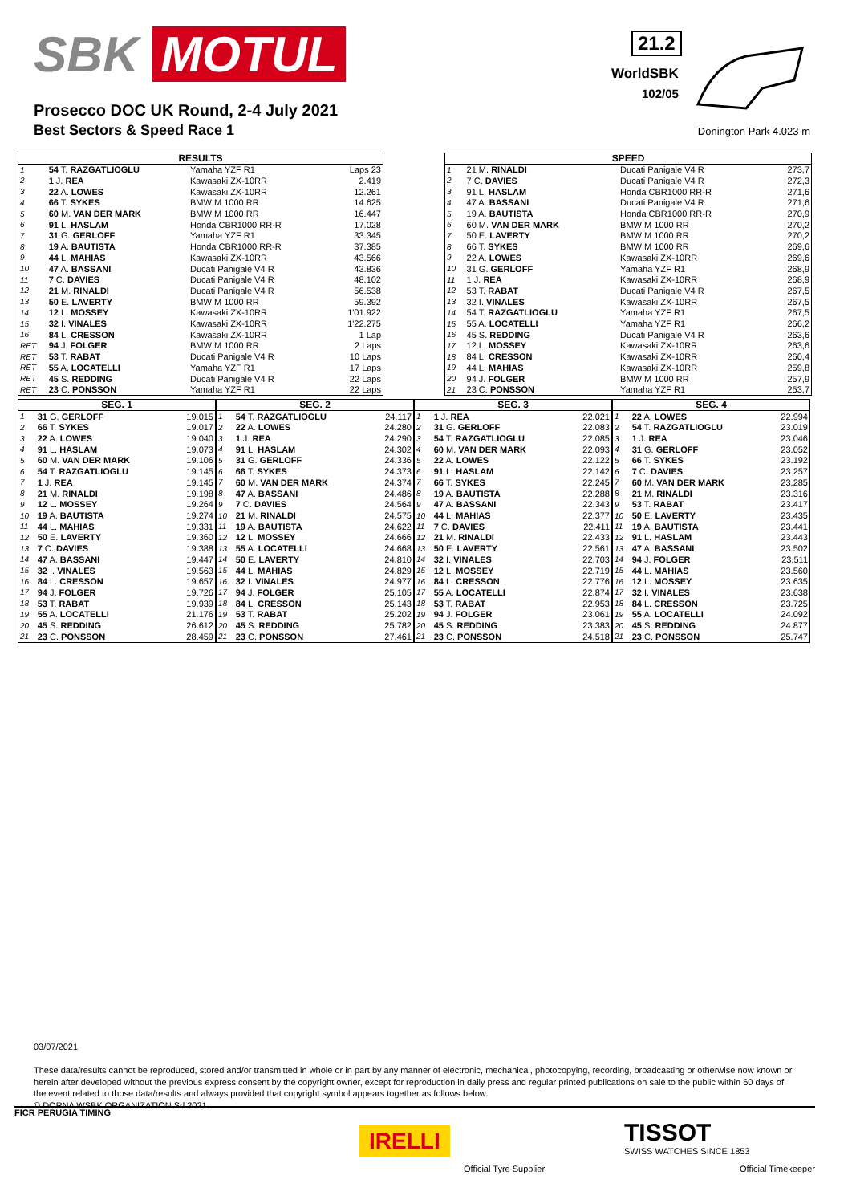SBK MOTUL
Prosecco DOC UK Round, 2-4 July 2021
Best Sectors & Speed Race 1
21.2
WorldSBK
102/05
Donington Park 4.023 m
| RESULTS | | | |
| --- | --- | --- | --- |
| 1 | 54 T. RAZGATLIOGLU | Yamaha YZF R1 | Laps 23 |
| 2 | 1 J. REA | Kawasaki ZX-10RR | 2.419 |
| 3 | 22 A. LOWES | Kawasaki ZX-10RR | 12.261 |
| 4 | 66 T. SYKES | BMW M 1000 RR | 14.625 |
| 5 | 60 M. VAN DER MARK | BMW M 1000 RR | 16.447 |
| 6 | 91 L. HASLAM | Honda CBR1000 RR-R | 17.028 |
| 7 | 31 G. GERLOFF | Yamaha YZF R1 | 33.345 |
| 8 | 19 A. BAUTISTA | Honda CBR1000 RR-R | 37.385 |
| 9 | 44 L. MAHIAS | Kawasaki ZX-10RR | 43.566 |
| 10 | 47 A. BASSANI | Ducati Panigale V4 R | 43.836 |
| 11 | 7 C. DAVIES | Ducati Panigale V4 R | 48.102 |
| 12 | 21 M. RINALDI | Ducati Panigale V4 R | 56.538 |
| 13 | 50 E. LAVERTY | BMW M 1000 RR | 59.392 |
| 14 | 12 L. MOSSEY | Kawasaki ZX-10RR | 1'01.922 |
| 15 | 32 I. VINALES | Kawasaki ZX-10RR | 1'22.275 |
| 16 | 84 L. CRESSON | Kawasaki ZX-10RR | 1 Lap |
| RET | 94 J. FOLGER | BMW M 1000 RR | 2 Laps |
| RET | 53 T. RABAT | Ducati Panigale V4 R | 10 Laps |
| RET | 55 A. LOCATELLI | Yamaha YZF R1 | 17 Laps |
| RET | 45 S. REDDING | Ducati Panigale V4 R | 22 Laps |
| RET | 23 C. PONSSON | Yamaha YZF R1 | 22 Laps |
| SPEED | | | |
| --- | --- | --- | --- |
| 1 | 21 M. RINALDI | Ducati Panigale V4 R | 273,7 |
| 2 | 7 C. DAVIES | Ducati Panigale V4 R | 272,3 |
| 3 | 91 L. HASLAM | Honda CBR1000 RR-R | 271,6 |
| 4 | 47 A. BASSANI | Ducati Panigale V4 R | 271,6 |
| 5 | 19 A. BAUTISTA | Honda CBR1000 RR-R | 270,9 |
| 6 | 60 M. VAN DER MARK | BMW M 1000 RR | 270,2 |
| 7 | 50 E. LAVERTY | BMW M 1000 RR | 270,2 |
| 8 | 66 T. SYKES | BMW M 1000 RR | 269,6 |
| 9 | 22 A. LOWES | Kawasaki ZX-10RR | 269,6 |
| 10 | 31 G. GERLOFF | Yamaha YZF R1 | 268,9 |
| 11 | 1 J. REA | Kawasaki ZX-10RR | 268,9 |
| 12 | 53 T. RABAT | Ducati Panigale V4 R | 267,5 |
| 13 | 32 I. VINALES | Kawasaki ZX-10RR | 267,5 |
| 14 | 54 T. RAZGATLIOGLU | Yamaha YZF R1 | 267,5 |
| 15 | 55 A. LOCATELLI | Yamaha YZF R1 | 266,2 |
| 16 | 45 S. REDDING | Ducati Panigale V4 R | 263,6 |
| 17 | 12 L. MOSSEY | Kawasaki ZX-10RR | 263,6 |
| 18 | 84 L. CRESSON | Kawasaki ZX-10RR | 260,4 |
| 19 | 44 L. MAHIAS | Kawasaki ZX-10RR | 259,8 |
| 20 | 94 J. FOLGER | BMW M 1000 RR | 257,9 |
| 21 | 23 C. PONSSON | Yamaha YZF R1 | 253,7 |
| SEG. 1 | | |
| --- | --- | --- |
| 1 | 31 G. GERLOFF | 19.015 |
| 2 | 66 T. SYKES | 19.017 |
| 3 | 22 A. LOWES | 19.040 |
| 4 | 91 L. HASLAM | 19.073 |
| 5 | 60 M. VAN DER MARK | 19.106 |
| 6 | 54 T. RAZGATLIOGLU | 19.145 |
| 7 | 1 J. REA | 19.145 |
| 8 | 21 M. RINALDI | 19.198 |
| 9 | 12 L. MOSSEY | 19.264 |
| 10 | 19 A. BAUTISTA | 19.274 |
| 11 | 44 L. MAHIAS | 19.331 |
| 12 | 50 E. LAVERTY | 19.360 |
| 13 | 7 C. DAVIES | 19.388 |
| 14 | 47 A. BASSANI | 19.447 |
| 15 | 32 I. VINALES | 19.563 |
| 16 | 84 L. CRESSON | 19.657 |
| 17 | 94 J. FOLGER | 19.726 |
| 18 | 53 T. RABAT | 19.939 |
| 19 | 55 A. LOCATELLI | 21.176 |
| 20 | 45 S. REDDING | 26.612 |
| 21 | 23 C. PONSSON | 28.459 |
| SEG. 2 | | |
| --- | --- | --- |
| 1 | 54 T. RAZGATLIOGLU | 24.117 |
| 2 | 22 A. LOWES | 24.280 |
| 3 | 1 J. REA | 24.290 |
| 4 | 91 L. HASLAM | 24.302 |
| 5 | 31 G. GERLOFF | 24.336 |
| 6 | 66 T. SYKES | 24.373 |
| 7 | 60 M. VAN DER MARK | 24.374 |
| 8 | 47 A. BASSANI | 24.486 |
| 9 | 7 C. DAVIES | 24.564 |
| 10 | 21 M. RINALDI | 24.575 |
| 11 | 19 A. BAUTISTA | 24.622 |
| 12 | 12 L. MOSSEY | 24.666 |
| 13 | 55 A. LOCATELLI | 24.668 |
| 14 | 50 E. LAVERTY | 24.810 |
| 15 | 44 L. MAHIAS | 24.829 |
| 16 | 32 I. VINALES | 24.977 |
| 17 | 94 J. FOLGER | 25.105 |
| 18 | 84 L. CRESSON | 25.143 |
| 19 | 53 T. RABAT | 25.202 |
| 20 | 45 S. REDDING | 25.782 |
| 21 | 23 C. PONSSON | 27.461 |
| SEG. 3 | | |
| --- | --- | --- |
| 1 | 1 J. REA | 22.021 |
| 2 | 31 G. GERLOFF | 22.083 |
| 3 | 54 T. RAZGATLIOGLU | 22.085 |
| 4 | 60 M. VAN DER MARK | 22.093 |
| 5 | 22 A. LOWES | 22.122 |
| 6 | 91 L. HASLAM | 22.142 |
| 7 | 66 T. SYKES | 22.245 |
| 8 | 19 A. BAUTISTA | 22.288 |
| 9 | 47 A. BASSANI | 22.343 |
| 10 | 44 L. MAHIAS | 22.377 |
| 11 | 7 C. DAVIES | 22.411 |
| 12 | 21 M. RINALDI | 22.433 |
| 13 | 50 E. LAVERTY | 22.561 |
| 14 | 32 I. VINALES | 22.703 |
| 15 | 12 L. MOSSEY | 22.719 |
| 16 | 84 L. CRESSON | 22.776 |
| 17 | 55 A. LOCATELLI | 22.874 |
| 18 | 53 T. RABAT | 22.953 |
| 19 | 94 J. FOLGER | 23.061 |
| 20 | 45 S. REDDING | 23.383 |
| 21 | 23 C. PONSSON | 24.518 |
| SEG. 4 | | |
| --- | --- | --- |
| 1 | 22 A. LOWES | 22.994 |
| 2 | 54 T. RAZGATLIOGLU | 23.019 |
| 3 | 1 J. REA | 23.046 |
| 4 | 31 G. GERLOFF | 23.052 |
| 5 | 66 T. SYKES | 23.192 |
| 6 | 7 C. DAVIES | 23.257 |
| 7 | 60 M. VAN DER MARK | 23.285 |
| 8 | 21 M. RINALDI | 23.316 |
| 9 | 53 T. RABAT | 23.417 |
| 10 | 50 E. LAVERTY | 23.435 |
| 11 | 19 A. BAUTISTA | 23.441 |
| 12 | 91 L. HASLAM | 23.443 |
| 13 | 47 A. BASSANI | 23.502 |
| 14 | 94 J. FOLGER | 23.511 |
| 15 | 44 L. MAHIAS | 23.560 |
| 16 | 12 L. MOSSEY | 23.635 |
| 17 | 32 I. VINALES | 23.638 |
| 18 | 84 L. CRESSON | 23.725 |
| 19 | 55 A. LOCATELLI | 24.092 |
| 20 | 45 S. REDDING | 24.877 |
| 21 | 23 C. PONSSON | 25.747 |
03/07/2021
These data/results cannot be reproduced, stored and/or transmitted in whole or in part by any manner of electronic, mechanical, photocopying, recording, broadcasting or otherwise now known or herein after developed without the previous express consent by the copyright owner, except for reproduction in daily press and regular printed publications on sale to the public within 60 days of the event related to those data/results and always provided that copyright symbol appears together as follows below.
© DORNA WSBK ORGANIZATION Srl 2021
FICR PERUGIA TIMING
IRELLI
Official Tyre Supplier
TISSOT
SWISS WATCHES SINCE 1853
Official Timekeeper